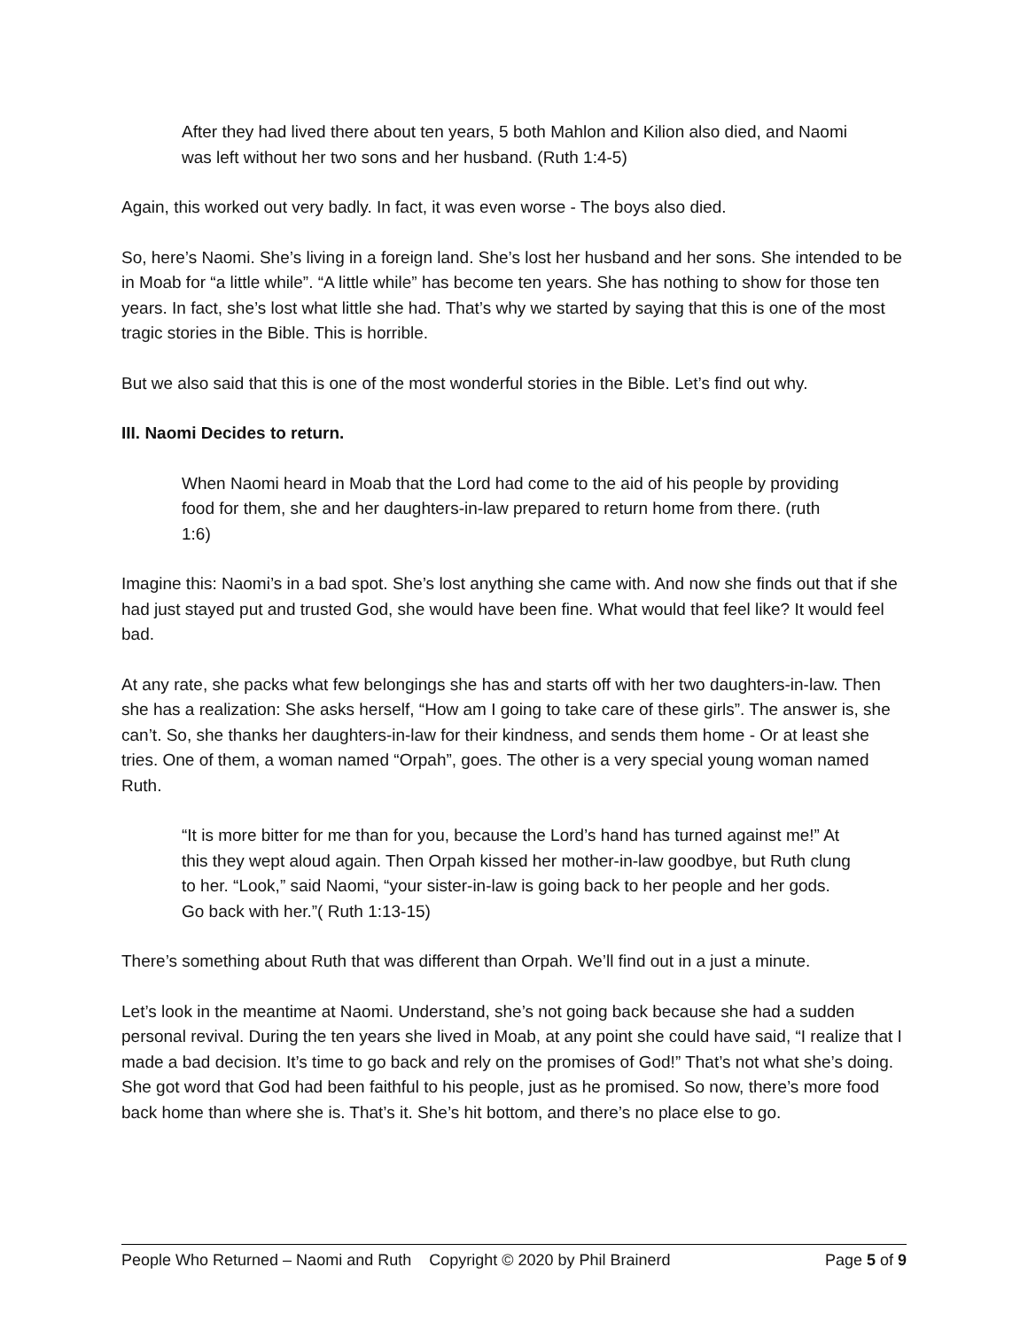After they had lived there about ten years, 5 both Mahlon and Kilion also died, and Naomi was left without her two sons and her husband. (Ruth 1:4-5)
Again, this worked out very badly. In fact, it was even worse - The boys also died.
So, here’s Naomi. She’s living in a foreign land. She’s lost her husband and her sons. She intended to be in Moab for “a little while”. “A little while” has become ten years. She has nothing to show for those ten years. In fact, she’s lost what little she had. That’s why we started by saying that this is one of the most tragic stories in the Bible. This is horrible.
But we also said that this is one of the most wonderful stories in the Bible. Let’s find out why.
III. Naomi Decides to return.
When Naomi heard in Moab that the Lord had come to the aid of his people by providing food for them, she and her daughters-in-law prepared to return home from there. (ruth 1:6)
Imagine this: Naomi’s in a bad spot. She’s lost anything she came with. And now she finds out that if she had just stayed put and trusted God, she would have been fine. What would that feel like? It would feel bad.
At any rate, she packs what few belongings she has and starts off with her two daughters-in-law. Then she has a realization: She asks herself, “How am I going to take care of these girls”. The answer is, she can’t. So, she thanks her daughters-in-law for their kindness, and sends them home - Or at least she tries. One of them, a woman named “Orpah”, goes. The other is a very special young woman named Ruth.
“It is more bitter for me than for you, because the Lord’s hand has turned against me!” At this they wept aloud again. Then Orpah kissed her mother-in-law goodbye, but Ruth clung to her. “Look,” said Naomi, “your sister-in-law is going back to her people and her gods. Go back with her.”( Ruth 1:13-15)
There’s something about Ruth that was different than Orpah. We’ll find out in a just a minute.
Let’s look in the meantime at Naomi. Understand, she’s not going back because she had a sudden personal revival. During the ten years she lived in Moab, at any point she could have said, “I realize that I made a bad decision. It’s time to go back and rely on the promises of God!” That’s not what she’s doing. She got word that God had been faithful to his people, just as he promised. So now, there’s more food back home than where she is. That’s it. She’s hit bottom, and there’s no place else to go.
People Who Returned – Naomi and Ruth Copyright © 2020 by Phil Brainerd Page 5 of 9